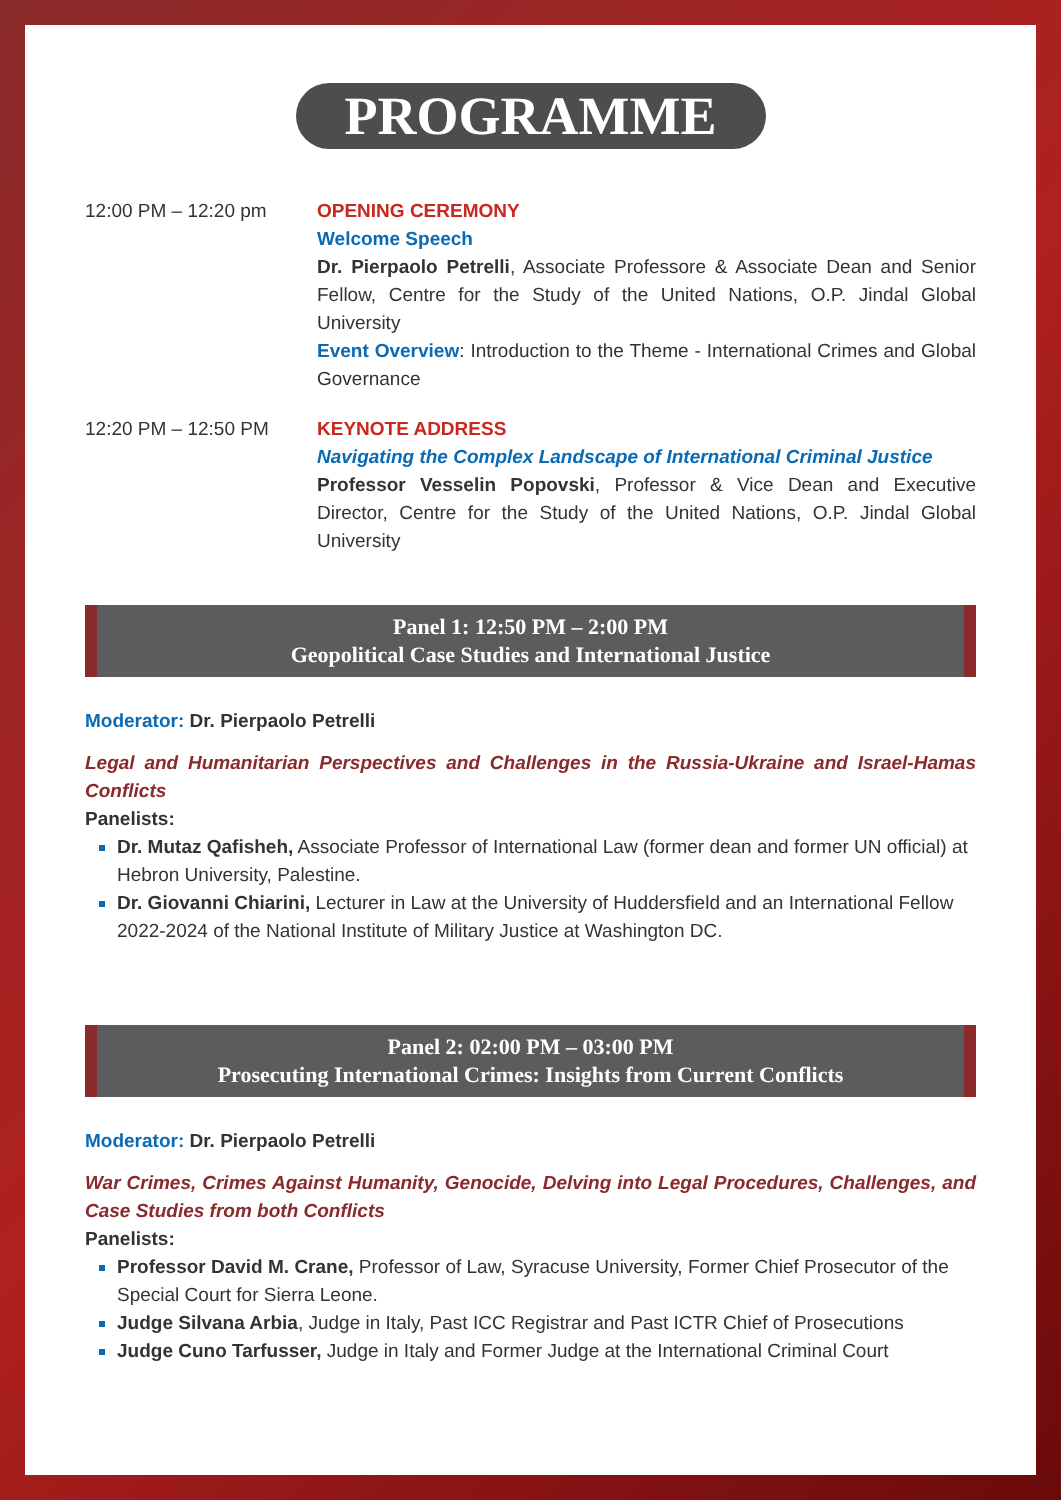PROGRAMME
12:00 PM – 12:20 pm OPENING CEREMONY
Welcome Speech
Dr. Pierpaolo Petrelli, Associate Professore & Associate Dean and Senior Fellow, Centre for the Study of the United Nations, O.P. Jindal Global University
Event Overview: Introduction to the Theme - International Crimes and Global Governance
12:20 PM – 12:50 PM KEYNOTE ADDRESS
Navigating the Complex Landscape of International Criminal Justice
Professor Vesselin Popovski, Professor & Vice Dean and Executive Director, Centre for the Study of the United Nations, O.P. Jindal Global University
Panel 1: 12:50 PM – 2:00 PM
Geopolitical Case Studies and International Justice
Moderator: Dr. Pierpaolo Petrelli
Legal and Humanitarian Perspectives and Challenges in the Russia-Ukraine and Israel-Hamas Conflicts
Panelists:
Dr. Mutaz Qafisheh, Associate Professor of International Law (former dean and former UN official) at Hebron University, Palestine.
Dr. Giovanni Chiarini, Lecturer in Law at the University of Huddersfield and an International Fellow 2022-2024 of the National Institute of Military Justice at Washington DC.
Panel 2: 02:00 PM – 03:00 PM
Prosecuting International Crimes: Insights from Current Conflicts
Moderator: Dr. Pierpaolo Petrelli
War Crimes, Crimes Against Humanity, Genocide, Delving into Legal Procedures, Challenges, and Case Studies from both Conflicts
Panelists:
Professor David M. Crane, Professor of Law, Syracuse University, Former Chief Prosecutor of the Special Court for Sierra Leone.
Judge Silvana Arbia, Judge in Italy, Past ICC Registrar and Past ICTR Chief of Prosecutions
Judge Cuno Tarfusser, Judge in Italy and Former Judge at the International Criminal Court